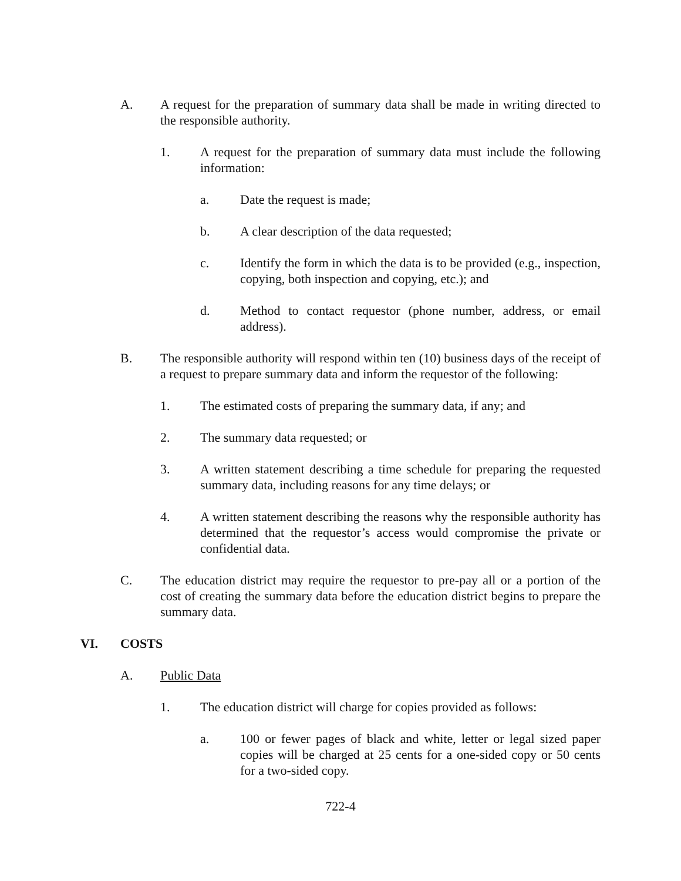A. A request for the preparation of summary data shall be made in writing directed to the responsible authority.
1. A request for the preparation of summary data must include the following information:
a. Date the request is made;
b. A clear description of the data requested;
c. Identify the form in which the data is to be provided (e.g., inspection, copying, both inspection and copying, etc.); and
d. Method to contact requestor (phone number, address, or email address).
B. The responsible authority will respond within ten (10) business days of the receipt of a request to prepare summary data and inform the requestor of the following:
1. The estimated costs of preparing the summary data, if any; and
2. The summary data requested; or
3. A written statement describing a time schedule for preparing the requested summary data, including reasons for any time delays; or
4. A written statement describing the reasons why the responsible authority has determined that the requestor’s access would compromise the private or confidential data.
C. The education district may require the requestor to pre-pay all or a portion of the cost of creating the summary data before the education district begins to prepare the summary data.
VI. COSTS
A. Public Data
1. The education district will charge for copies provided as follows:
a. 100 or fewer pages of black and white, letter or legal sized paper copies will be charged at 25 cents for a one-sided copy or 50 cents for a two-sided copy.
722-4